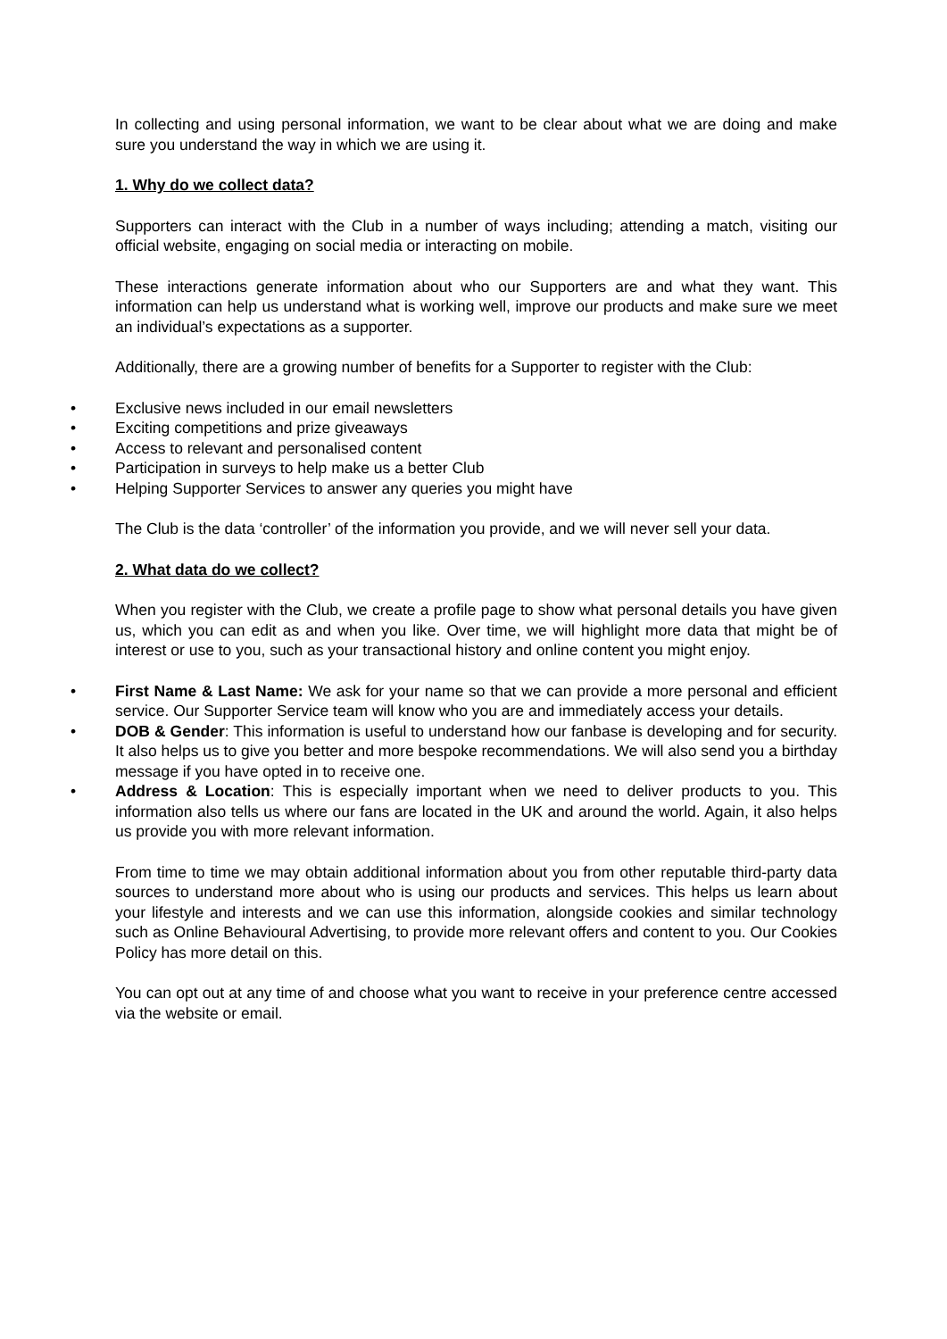In collecting and using personal information, we want to be clear about what we are doing and make sure you understand the way in which we are using it.
1. Why do we collect data?
Supporters can interact with the Club in a number of ways including; attending a match, visiting our official website, engaging on social media or interacting on mobile.
These interactions generate information about who our Supporters are and what they want. This information can help us understand what is working well, improve our products and make sure we meet an individual’s expectations as a supporter.
Additionally, there are a growing number of benefits for a Supporter to register with the Club:
• Exclusive news included in our email newsletters
• Exciting competitions and prize giveaways
• Access to relevant and personalised content
• Participation in surveys to help make us a better Club
• Helping Supporter Services to answer any queries you might have
The Club is the data ‘controller’ of the information you provide, and we will never sell your data.
2. What data do we collect?
When you register with the Club, we create a profile page to show what personal details you have given us, which you can edit as and when you like. Over time, we will highlight more data that might be of interest or use to you, such as your transactional history and online content you might enjoy.
• First Name & Last Name: We ask for your name so that we can provide a more personal and efficient service. Our Supporter Service team will know who you are and immediately access your details.
• DOB & Gender: This information is useful to understand how our fanbase is developing and for security. It also helps us to give you better and more bespoke recommendations. We will also send you a birthday message if you have opted in to receive one.
• Address & Location: This is especially important when we need to deliver products to you. This information also tells us where our fans are located in the UK and around the world. Again, it also helps us provide you with more relevant information.
From time to time we may obtain additional information about you from other reputable third-party data sources to understand more about who is using our products and services. This helps us learn about your lifestyle and interests and we can use this information, alongside cookies and similar technology such as Online Behavioural Advertising, to provide more relevant offers and content to you. Our Cookies Policy has more detail on this.
You can opt out at any time of and choose what you want to receive in your preference centre accessed via the website or email.